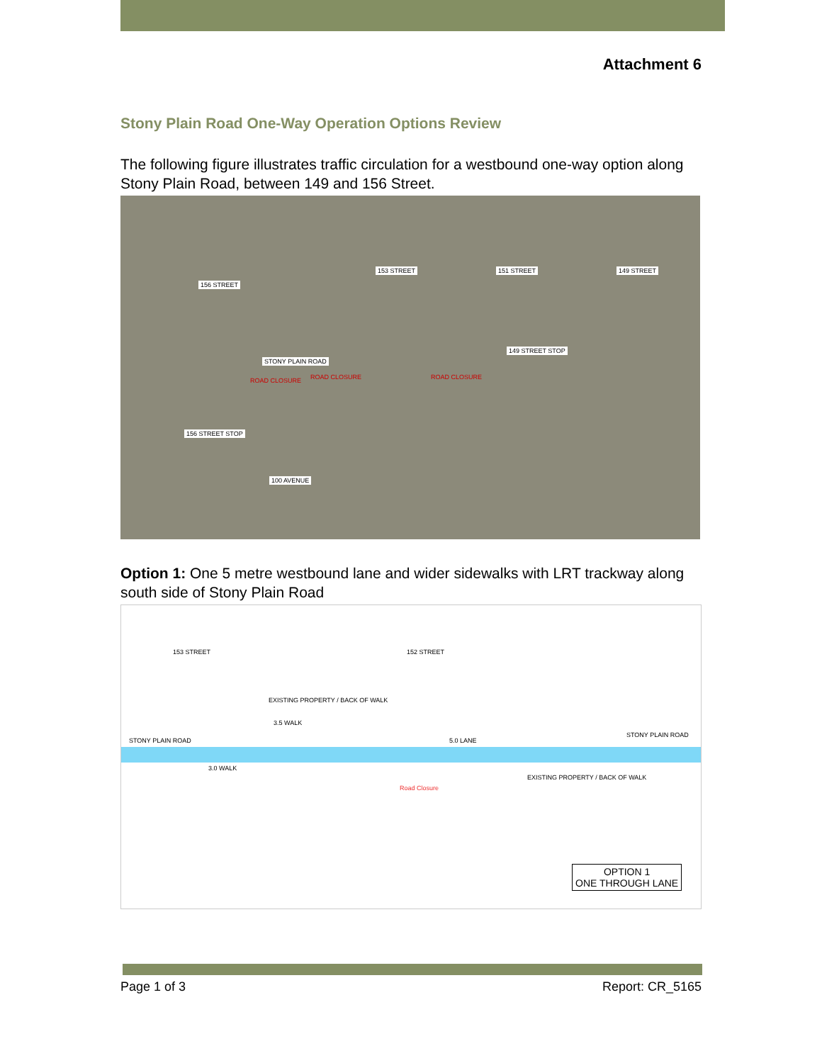Attachment 6
Stony Plain Road One-Way Operation Options Review
The following figure illustrates traffic circulation for a westbound one-way option along Stony Plain Road, between 149 and 156 Street.
156 STREET
153 STREET 151 STREET 149 STREET
STONY PLAIN ROAD
149 STREET STOP
ROAD CLOSURE ROAD CLOSURE ROAD CLOSURE
156 STREET STOP
100 AVENUE
Option 1: One 5 metre westbound lane and wider sidewalks with LRT trackway along south side of Stony Plain Road
153 STREET 152 STREET
EXISTING PROPERTY / BACK OF WALK
3.5 WALK
STONY PLAIN ROAD 5.0 LANE
STONY PLAIN ROAD
3.0 WALK
Road Closure
EXISTING PROPERTY / BACK OF WALK
OPTION 1
ONE THROUGH LANE
Page 1 of 3 Report: CR_5165